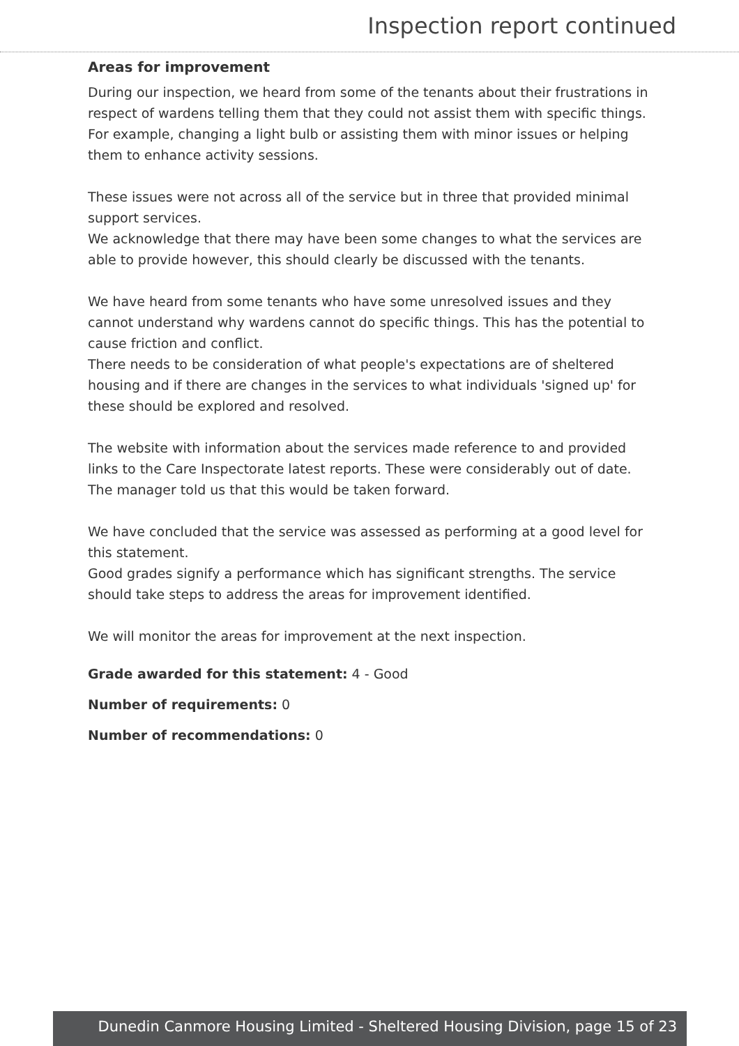Inspection report continued
Areas for improvement
During our inspection, we heard from some of the tenants about their frustrations in respect of wardens telling them that they could not assist them with specific things. For example, changing a light bulb or assisting them with minor issues or helping them to enhance activity sessions.
These issues were not across all of the service but in three that provided minimal support services.
We acknowledge that there may have been some changes to what the services are able to provide however, this should clearly be discussed with the tenants.
We have heard from some tenants who have some unresolved issues and they cannot understand why wardens cannot do specific things. This has the potential to cause friction and conflict.
There needs to be consideration of what people's expectations are of sheltered housing and if there are changes in the services to what individuals 'signed up' for these should be explored and resolved.
The website with information about the services made reference to and provided links to the Care Inspectorate latest reports. These were considerably out of date.
The manager told us that this would be taken forward.
We have concluded that the service was assessed as performing at a good level for this statement.
Good grades signify a performance which has significant strengths. The service should take steps to address the areas for improvement identified.
We will monitor the areas for improvement at the next inspection.
Grade awarded for this statement: 4 - Good
Number of requirements: 0
Number of recommendations: 0
Dunedin Canmore Housing Limited - Sheltered Housing Division, page 15 of 23